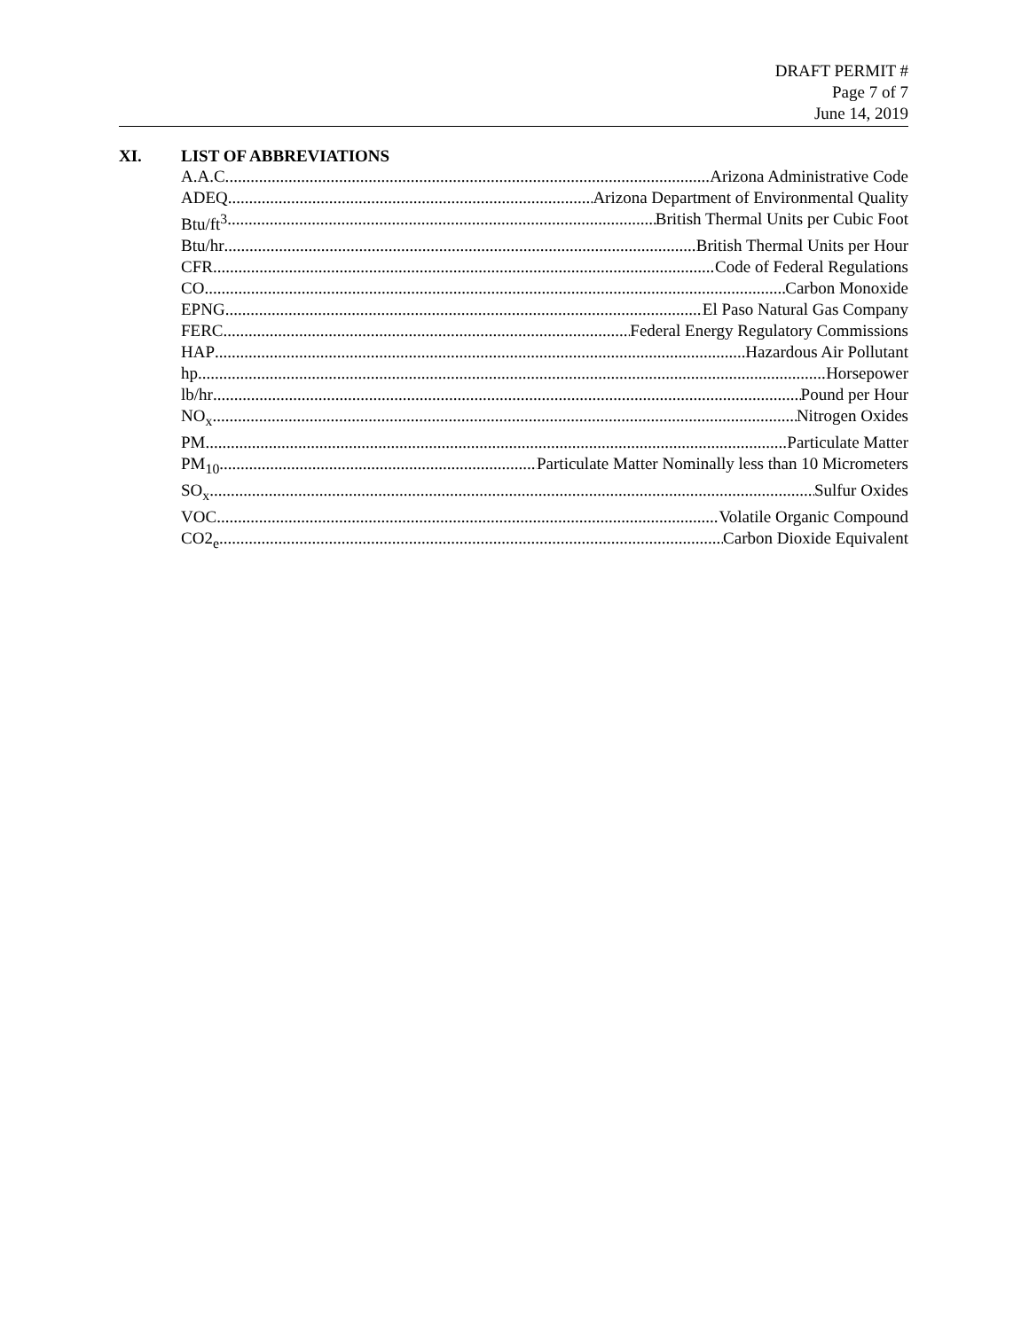DRAFT PERMIT #
Page 7 of 7
June 14, 2019
XI. LIST OF ABBREVIATIONS
A.A.C. Arizona Administrative Code
ADEQ Arizona Department of Environmental Quality
Btu/ft<sup>3</sup> British Thermal Units per Cubic Foot
Btu/hr British Thermal Units per Hour
CFR Code of Federal Regulations
CO Carbon Monoxide
EPNG El Paso Natural Gas Company
FERC Federal Energy Regulatory Commissions
HAP Hazardous Air Pollutant
hp Horsepower
lb/hr Pound per Hour
NO<sub>x</sub> Nitrogen Oxides
PM Particulate Matter
PM<sub>10</sub> Particulate Matter Nominally less than 10 Micrometers
SO<sub>x</sub> Sulfur Oxides
VOC Volatile Organic Compound
CO2<sub>e</sub> Carbon Dioxide Equivalent